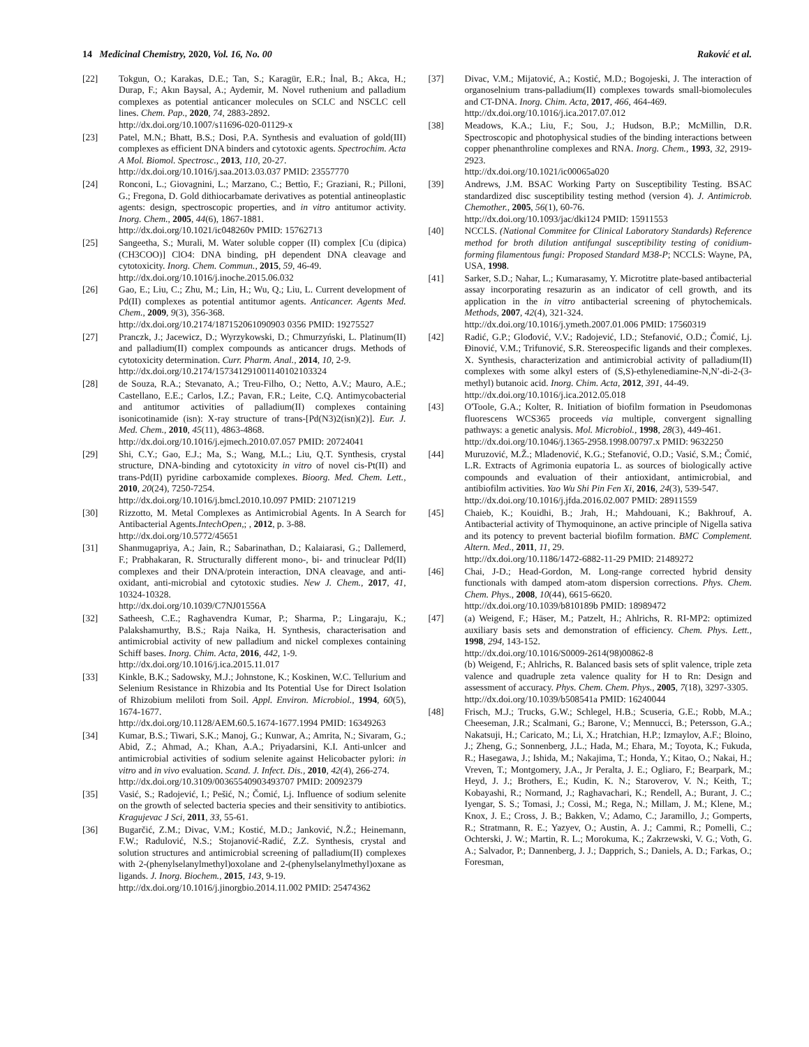14 Medicinal Chemistry, 2020, Vol. 16, No. 00 Raković et al.
[22] Tokgun, O.; Karakas, D.E.; Tan, S.; Karagür, E.R.; İnal, B.; Akca, H.; Durap, F.; Akın Baysal, A.; Aydemir, M. Novel ruthenium and palladium complexes as potential anticancer molecules on SCLC and NSCLC cell lines. Chem. Pap., 2020, 74, 2883-2892.
http://dx.doi.org/10.1007/s11696-020-01129-x
[23] Patel, M.N.; Bhatt, B.S.; Dosi, P.A. Synthesis and evaluation of gold(III) complexes as efficient DNA binders and cytotoxic agents. Spectrochim. Acta A Mol. Biomol. Spectrosc., 2013, 110, 20-27.
http://dx.doi.org/10.1016/j.saa.2013.03.037 PMID: 23557770
[24] Ronconi, L.; Giovagnini, L.; Marzano, C.; Bettìo, F.; Graziani, R.; Pilloni, G.; Fregona, D. Gold dithiocarbamate derivatives as potential antineoplastic agents: design, spectroscopic properties, and in vitro antitumor activity. Inorg. Chem., 2005, 44(6), 1867-1881.
http://dx.doi.org/10.1021/ic048260v PMID: 15762713
[25] Sangeetha, S.; Murali, M. Water soluble copper (II) complex [Cu (dipica)(CH3COO)] ClO4: DNA binding, pH dependent DNA cleavage and cytotoxicity. Inorg. Chem. Commun., 2015, 59, 46-49.
http://dx.doi.org/10.1016/j.inoche.2015.06.032
[26] Gao, E.; Liu, C.; Zhu, M.; Lin, H.; Wu, Q.; Liu, L. Current development of Pd(II) complexes as potential antitumor agents. Anticancer. Agents Med. Chem., 2009, 9(3), 356-368.
http://dx.doi.org/10.2174/187152061090903 0356 PMID: 19275527
[27] Pranczk, J.; Jacewicz, D.; Wyrzykowski, D.; Chmurzyński, L. Platinum(II) and palladium(II) complex compounds as anticancer drugs. Methods of cytotoxicity determination. Curr. Pharm. Anal., 2014, 10, 2-9.
http://dx.doi.org/10.2174/157341291001140102103324
[28] de Souza, R.A.; Stevanato, A.; Treu-Filho, O.; Netto, A.V.; Mauro, A.E.; Castellano, E.E.; Carlos, I.Z.; Pavan, F.R.; Leite, C.Q. Antimycobacterial and antitumor activities of palladium(II) complexes containing isonicotinamide (isn): X-ray structure of trans-[Pd(N3)2(isn)(2)]. Eur. J. Med. Chem., 2010, 45(11), 4863-4868.
http://dx.doi.org/10.1016/j.ejmech.2010.07.057 PMID: 20724041
[29] Shi, C.Y.; Gao, E.J.; Ma, S.; Wang, M.L.; Liu, Q.T. Synthesis, crystal structure, DNA-binding and cytotoxicity in vitro of novel cis-Pt(II) and trans-Pd(II) pyridine carboxamide complexes. Bioorg. Med. Chem. Lett., 2010, 20(24), 7250-7254.
http://dx.doi.org/10.1016/j.bmcl.2010.10.097 PMID: 21071219
[30] Rizzotto, M. Metal Complexes as Antimicrobial Agents. In A Search for Antibacterial Agents.IntechOpen,; , 2012, p. 3-88.
http://dx.doi.org/10.5772/45651
[31] Shanmugapriya, A.; Jain, R.; Sabarinathan, D.; Kalaiarasi, G.; Dallemerd, F.; Prabhakaran, R. Structurally different mono-, bi- and trinuclear Pd(II) complexes and their DNA/protein interaction, DNA cleavage, and anti-oxidant, anti-microbial and cytotoxic studies. New J. Chem., 2017, 41, 10324-10328.
http://dx.doi.org/10.1039/C7NJ01556A
[32] Satheesh, C.E.; Raghavendra Kumar, P.; Sharma, P.; Lingaraju, K.; Palakshamurthy, B.S.; Raja Naika, H. Synthesis, characterisation and antimicrobial activity of new palladium and nickel complexes containing Schiff bases. Inorg. Chim. Acta, 2016, 442, 1-9.
http://dx.doi.org/10.1016/j.ica.2015.11.017
[33] Kinkle, B.K.; Sadowsky, M.J.; Johnstone, K.; Koskinen, W.C. Tellurium and Selenium Resistance in Rhizobia and Its Potential Use for Direct Isolation of Rhizobium meliloti from Soil. Appl. Environ. Microbiol., 1994, 60(5), 1674-1677.
http://dx.doi.org/10.1128/AEM.60.5.1674-1677.1994 PMID: 16349263
[34] Kumar, B.S.; Tiwari, S.K.; Manoj, G.; Kunwar, A.; Amrita, N.; Sivaram, G.; Abid, Z.; Ahmad, A.; Khan, A.A.; Priyadarsini, K.I. Anti-unlcer and antimicrobial activities of sodium selenite against Helicobacter pylori: in vitro and in vivo evaluation. Scand. J. Infect. Dis., 2010, 42(4), 266-274.
http://dx.doi.org/10.3109/00365540903493707 PMID: 20092379
[35] Vasić, S.; Radojević, I.; Pešić, N.; Čomić, Lj. Influence of sodium selenite on the growth of selected bacteria species and their sensitivity to antibiotics. Kragujevac J Sci, 2011, 33, 55-61.
[36] Bugarčić, Z.M.; Divac, V.M.; Kostić, M.D.; Janković, N.Ž.; Heinemann, F.W.; Radulović, N.S.; Stojanović-Radić, Z.Z. Synthesis, crystal and solution structures and antimicrobial screening of palladium(II) complexes with 2-(phenylselanylmethyl)oxolane and 2-(phenylselanylmethyl)oxane as ligands. J. Inorg. Biochem., 2015, 143, 9-19.
http://dx.doi.org/10.1016/j.jinorgbio.2014.11.002 PMID: 25474362
[37] Divac, V.M.; Mijatović, A.; Kostić, M.D.; Bogojeski, J. The interaction of organoselnium trans-palladium(II) complexes towards small-biomolecules and CT-DNA. Inorg. Chim. Acta, 2017, 466, 464-469.
http://dx.doi.org/10.1016/j.ica.2017.07.012
[38] Meadows, K.A.; Liu, F.; Sou, J.; Hudson, B.P.; McMillin, D.R. Spectroscopic and photophysical studies of the binding interactions between copper phenanthroline complexes and RNA. Inorg. Chem., 1993, 32, 2919-2923.
http://dx.doi.org/10.1021/ic00065a020
[39] Andrews, J.M. BSAC Working Party on Susceptibility Testing. BSAC standardized disc susceptibility testing method (version 4). J. Antimicrob. Chemother., 2005, 56(1), 60-76.
http://dx.doi.org/10.1093/jac/dki124 PMID: 15911553
[40] NCCLS. (National Commitee for Clinical Laboratory Standards) Reference method for broth dilution antifungal susceptibility testing of conidium-forming filamentous fungi: Proposed Standard M38-P; NCCLS: Wayne, PA, USA, 1998.
[41] Sarker, S.D.; Nahar, L.; Kumarasamy, Y. Microtitre plate-based antibacterial assay incorporating resazurin as an indicator of cell growth, and its application in the in vitro antibacterial screening of phytochemicals. Methods, 2007, 42(4), 321-324.
http://dx.doi.org/10.1016/j.ymeth.2007.01.006 PMID: 17560319
[42] Radić, G.P.; Glođović, V.V.; Radojević, I.D.; Stefanović, O.D.; Čomić, Lj. Đinović, V.M.; Trifunović, S.R. Stereospecific ligands and their complexes. X. Synthesis, characterization and antimicrobial activity of palladium(II) complexes with some alkyl esters of (S,S)-ethylenediamine-N,N′-di-2-(3-methyl) butanoic acid. Inorg. Chim. Acta, 2012, 391, 44-49.
http://dx.doi.org/10.1016/j.ica.2012.05.018
[43] O'Toole, G.A.; Kolter, R. Initiation of biofilm formation in Pseudomonas fluorescens WCS365 proceeds via multiple, convergent signalling pathways: a genetic analysis. Mol. Microbiol., 1998, 28(3), 449-461.
http://dx.doi.org/10.1046/j.1365-2958.1998.00797.x PMID: 9632250
[44] Muruzović, M.Ž.; Mladenović, K.G.; Stefanović, O.D.; Vasić, S.M.; Čomić, L.R. Extracts of Agrimonia eupatoria L. as sources of biologically active compounds and evaluation of their antioxidant, antimicrobial, and antibiofilm activities. Yao Wu Shi Pin Fen Xi, 2016, 24(3), 539-547.
http://dx.doi.org/10.1016/j.jfda.2016.02.007 PMID: 28911559
[45] Chaieb, K.; Kouidhi, B.; Jrah, H.; Mahdouani, K.; Bakhrouf, A. Antibacterial activity of Thymoquinone, an active principle of Nigella sativa and its potency to prevent bacterial biofilm formation. BMC Complement. Altern. Med., 2011, 11, 29.
http://dx.doi.org/10.1186/1472-6882-11-29 PMID: 21489272
[46] Chai, J-D.; Head-Gordon, M. Long-range corrected hybrid density functionals with damped atom-atom dispersion corrections. Phys. Chem. Chem. Phys., 2008, 10(44), 6615-6620.
http://dx.doi.org/10.1039/b810189b PMID: 18989472
[47] (a) Weigend, F.; Häser, M.; Patzelt, H.; Ahlrichs, R. RI-MP2: optimized auxiliary basis sets and demonstration of efficiency. Chem. Phys. Lett., 1998, 294, 143-152.
http://dx.doi.org/10.1016/S0009-2614(98)00862-8
(b) Weigend, F.; Ahlrichs, R. Balanced basis sets of split valence, triple zeta valence and quadruple zeta valence quality for H to Rn: Design and assessment of accuracy. Phys. Chem. Chem. Phys., 2005, 7(18), 3297-3305.
http://dx.doi.org/10.1039/b508541a PMID: 16240044
[48] Frisch, M.J.; Trucks, G.W.; Schlegel, H.B.; Scuseria, G.E.; Robb, M.A.; Cheeseman, J.R.; Scalmani, G.; Barone, V.; Mennucci, B.; Petersson, G.A.; Nakatsuji, H.; Caricato, M.; Li, X.; Hratchian, H.P.; Izmaylov, A.F.; Bloino, J.; Zheng, G.; Sonnenberg, J.L.; Hada, M.; Ehara, M.; Toyota, K.; Fukuda, R.; Hasegawa, J.; Ishida, M.; Nakajima, T.; Honda, Y.; Kitao, O.; Nakai, H.; Vreven, T.; Montgomery, J.A., Jr Peralta, J. E.; Ogliaro, F.; Bearpark, M.; Heyd, J. J.; Brothers, E.; Kudin, K. N.; Staroverov, V. N.; Keith, T.; Kobayashi, R.; Normand, J.; Raghavachari, K.; Rendell, A.; Burant, J. C.; Iyengar, S. S.; Tomasi, J.; Cossi, M.; Rega, N.; Millam, J. M.; Klene, M.; Knox, J. E.; Cross, J. B.; Bakken, V.; Adamo, C.; Jaramillo, J.; Gomperts, R.; Stratmann, R. E.; Yazyev, O.; Austin, A. J.; Cammi, R.; Pomelli, C.; Ochterski, J. W.; Martin, R. L.; Morokuma, K.; Zakrzewski, V. G.; Voth, G. A.; Salvador, P.; Dannenberg, J. J.; Dapprich, S.; Daniels, A. D.; Farkas, O.; Foresman,